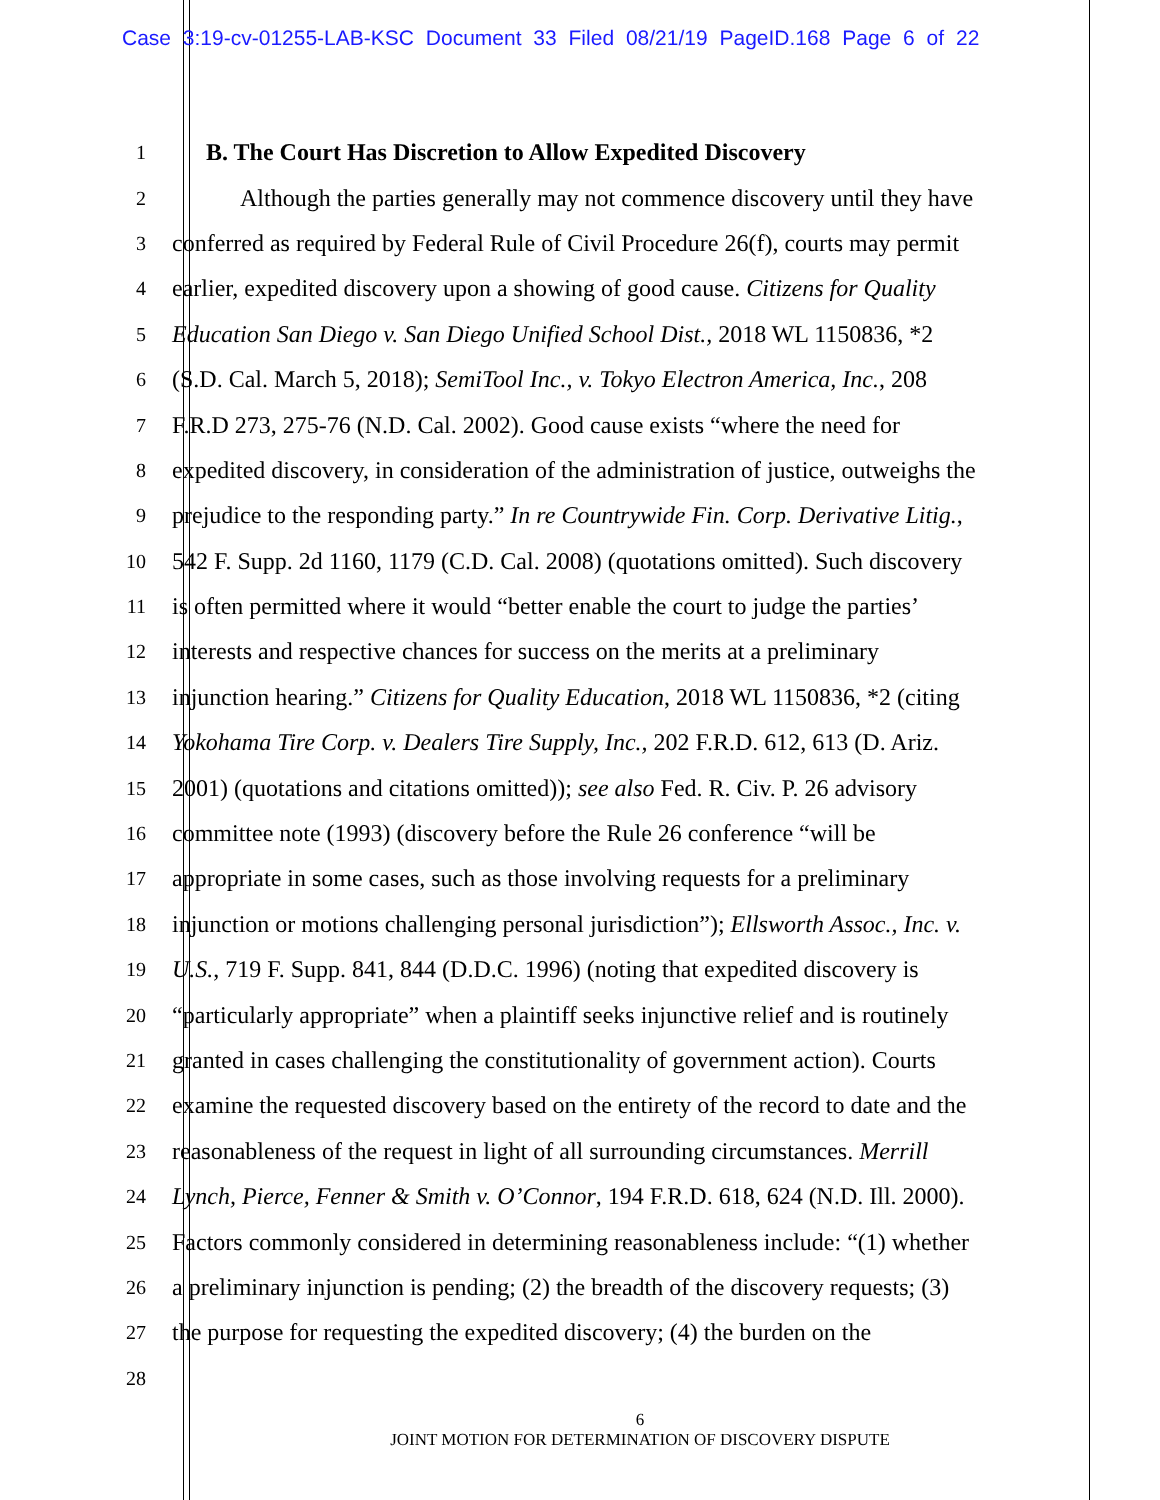Case 3:19-cv-01255-LAB-KSC Document 33 Filed 08/21/19 PageID.168 Page 6 of 22
1 B. The Court Has Discretion to Allow Expedited Discovery
2 Although the parties generally may not commence discovery until they have
3 conferred as required by Federal Rule of Civil Procedure 26(f), courts may permit
4 earlier, expedited discovery upon a showing of good cause. Citizens for Quality
5 Education San Diego v. San Diego Unified School Dist., 2018 WL 1150836, *2
6 (S.D. Cal. March 5, 2018); SemiTool Inc., v. Tokyo Electron America, Inc., 208
7 F.R.D 273, 275-76 (N.D. Cal. 2002). Good cause exists “where the need for
8 expedited discovery, in consideration of the administration of justice, outweighs the
9 prejudice to the responding party.” In re Countrywide Fin. Corp. Derivative Litig.,
10 542 F. Supp. 2d 1160, 1179 (C.D. Cal. 2008) (quotations omitted). Such discovery
11 is often permitted where it would “better enable the court to judge the parties’
12 interests and respective chances for success on the merits at a preliminary
13 injunction hearing.” Citizens for Quality Education, 2018 WL 1150836, *2 (citing
14 Yokohama Tire Corp. v. Dealers Tire Supply, Inc., 202 F.R.D. 612, 613 (D. Ariz.
15 2001) (quotations and citations omitted)); see also Fed. R. Civ. P. 26 advisory
16 committee note (1993) (discovery before the Rule 26 conference “will be
17 appropriate in some cases, such as those involving requests for a preliminary
18 injunction or motions challenging personal jurisdiction”); Ellsworth Assoc., Inc. v.
19 U.S., 719 F. Supp. 841, 844 (D.D.C. 1996) (noting that expedited discovery is
20 “particularly appropriate” when a plaintiff seeks injunctive relief and is routinely
21 granted in cases challenging the constitutionality of government action). Courts
22 examine the requested discovery based on the entirety of the record to date and the
23 reasonableness of the request in light of all surrounding circumstances. Merrill
24 Lynch, Pierce, Fenner & Smith v. O’Connor, 194 F.R.D. 618, 624 (N.D. Ill. 2000).
25 Factors commonly considered in determining reasonableness include: “(1) whether
26 a preliminary injunction is pending; (2) the breadth of the discovery requests; (3)
27 the purpose for requesting the expedited discovery; (4) the burden on the
28
6
JOINT MOTION FOR DETERMINATION OF DISCOVERY DISPUTE